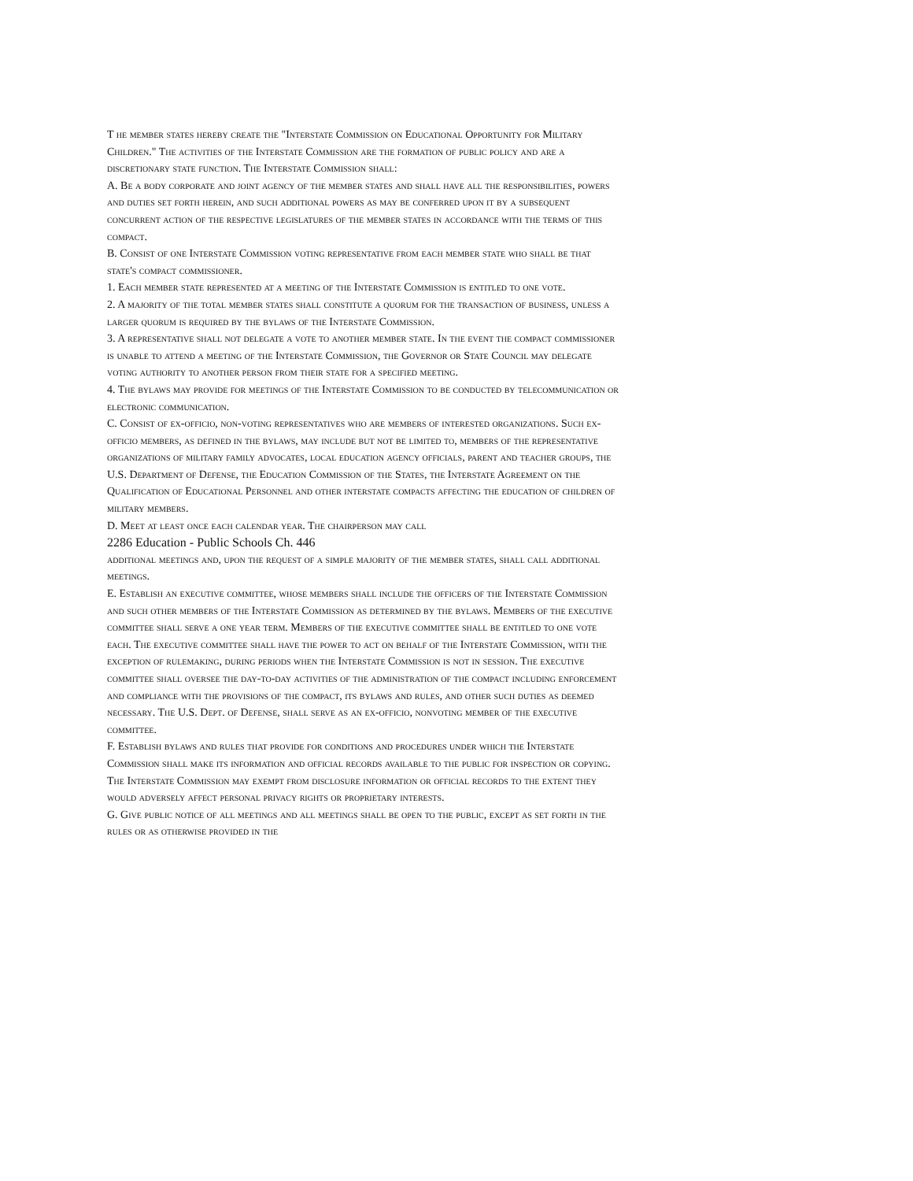T he member states hereby create the "Interstate Commission on Educational Opportunity for Military Children." The activities of the Interstate Commission are the formation of public policy and are a discretionary state function. The Interstate Commission shall:
A. Be a body corporate and joint agency of the member states and shall have all the responsibilities, powers and duties set forth herein, and such additional powers as may be conferred upon it by a subsequent concurrent action of the respective legislatures of the member states in accordance with the terms of this compact.
B. Consist of one Interstate Commission voting representative from each member state who shall be that state's compact commissioner.
1. Each member state represented at a meeting of the Interstate Commission is entitled to one vote.
2. A majority of the total member states shall constitute a quorum for the transaction of business, unless a larger quorum is required by the bylaws of the Interstate Commission.
3. A representative shall not delegate a vote to another member state. In the event the compact commissioner is unable to attend a meeting of the Interstate Commission, the Governor or State Council may delegate voting authority to another person from their state for a specified meeting.
4. The bylaws may provide for meetings of the Interstate Commission to be conducted by telecommunication or electronic communication.
C. Consist of ex-officio, non-voting representatives who are members of interested organizations. Such ex-officio members, as defined in the bylaws, may include but not be limited to, members of the representative organizations of military family advocates, local education agency officials, parent and teacher groups, the U.S. Department of Defense, the Education Commission of the States, the Interstate Agreement on the Qualification of Educational Personnel and other interstate compacts affecting the education of children of military members.
D. Meet at least once each calendar year. The chairperson may call
2286 Education - Public Schools Ch. 446
additional meetings and, upon the request of a simple majority of the member states, shall call additional meetings.
E. Establish an executive committee, whose members shall include the officers of the Interstate Commission and such other members of the Interstate Commission as determined by the bylaws. Members of the executive committee shall serve a one year term. Members of the executive committee shall be entitled to one vote each. The executive committee shall have the power to act on behalf of the Interstate Commission, with the exception of rulemaking, during periods when the Interstate Commission is not in session. The executive committee shall oversee the day-to-day activities of the administration of the compact including enforcement and compliance with the provisions of the compact, its bylaws and rules, and other such duties as deemed necessary. The U.S. Dept. of Defense, shall serve as an ex-officio, nonvoting member of the executive committee.
F. Establish bylaws and rules that provide for conditions and procedures under which the Interstate Commission shall make its information and official records available to the public for inspection or copying. The Interstate Commission may exempt from disclosure information or official records to the extent they would adversely affect personal privacy rights or proprietary interests.
G. Give public notice of all meetings and all meetings shall be open to the public, except as set forth in the rules or as otherwise provided in the